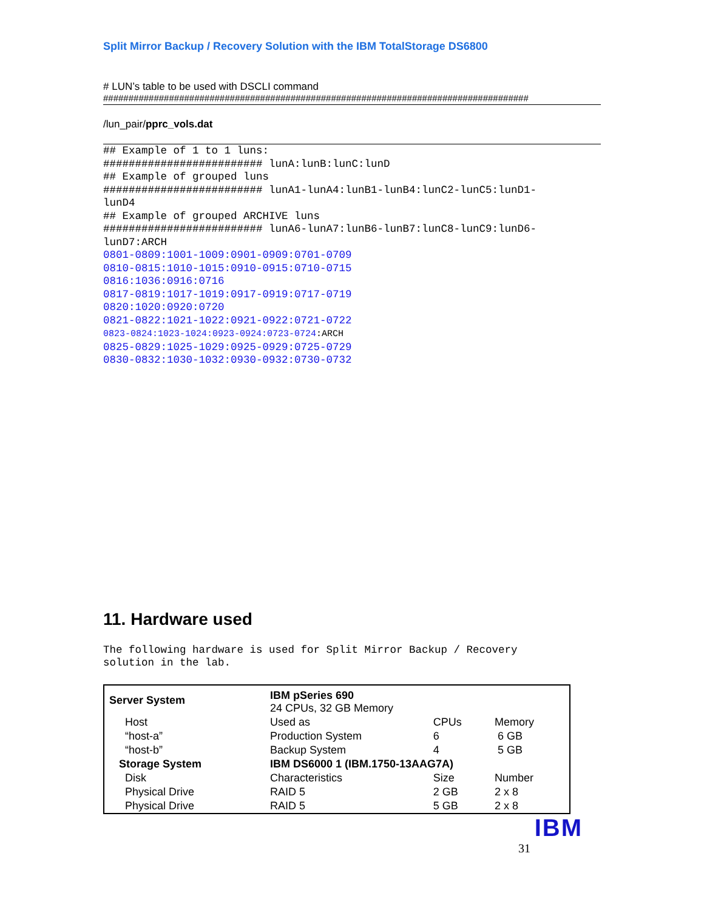Split Mirror Backup / Recovery Solution with the IBM TotalStorage DS6800
# LUN’s table to be used with DSCLI command
####################################################################################
/lun_pair/pprc_vols.dat
## Example of 1 to 1 luns:
######################### lunA:lunB:lunC:lunD
## Example of grouped luns
######################### lunA1-lunA4:lunB1-lunB4:lunC2-lunC5:lunD1-
lunD4
## Example of grouped ARCHIVE luns
######################### lunA6-lunA7:lunB6-lunB7:lunC8-lunC9:lunD6-
lunD7:ARCH
0801-0809:1001-1009:0901-0909:0701-0709
0810-0815:1010-1015:0910-0915:0710-0715
0816:1036:0916:0716
0817-0819:1017-1019:0917-0919:0717-0719
0820:1020:0920:0720
0821-0822:1021-1022:0921-0922:0721-0722
0823-0824:1023-1024:0923-0924:0723-0724:ARCH
0825-0829:1025-1029:0925-0929:0725-0729
0830-0832:1030-1032:0930-0932:0730-0732
11. Hardware used
The following hardware is used for Split Mirror Backup / Recovery
solution in the lab.
| Server System | IBM pSeries 690 24 CPUs, 32 GB Memory | | |
| Host | Used as | CPUs | Memory |
| “host-a” | Production System | 6 | 6 GB |
| “host-b” | Backup System | 4 | 5 GB |
| Storage System | IBM DS6000 1 (IBM.1750-13AAG7A) | | |
| Disk | Characteristics | Size | Number |
| Physical Drive | RAID 5 | 2 GB | 2 x 8 |
| Physical Drive | RAID 5 | 5 GB | 2 x 8 |
IBM
31